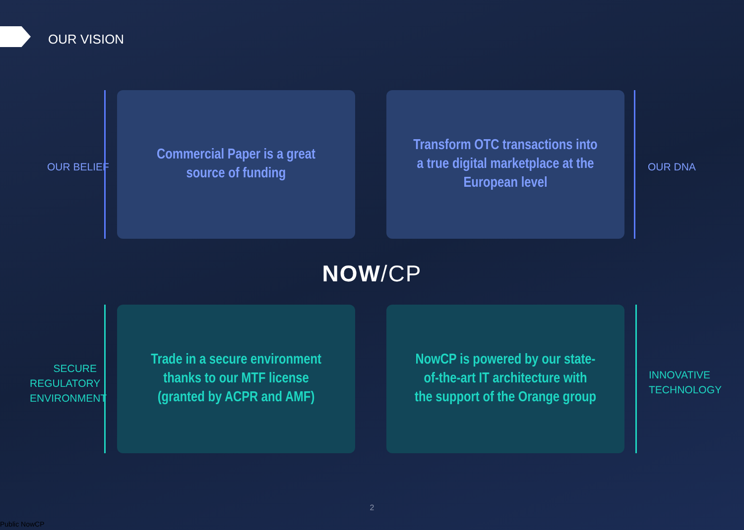OUR VISION
OUR BELIEF
Commercial Paper is a great
source of funding
Transform OTC transactions into
a true digital marketplace at the
European level
OUR DNA
NOW/CP
SECURE REGULATORY ENVIRONMENT
Trade in a secure environment
thanks to our MTF license
(granted by ACPR and AMF)
NowCP is powered by our state-
of-the-art IT architecture with
the support of the Orange group
INNOVATIVE TECHNOLOGY
2
Public NowCP